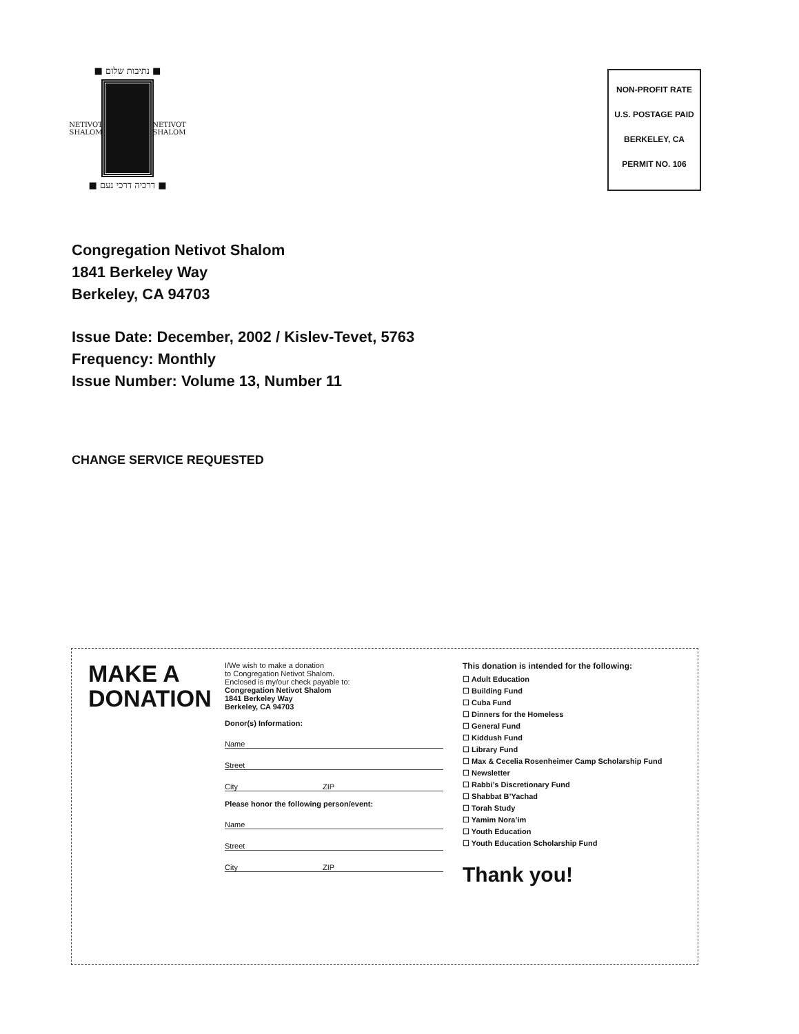■ נתיבות שלום ■
NETIVOT SHALOM NETIVOT SHALOM
■ דרכיה דרכי נעם ■
NON-PROFIT RATE
U.S. POSTAGE PAID
BERKELEY, CA
PERMIT NO. 106
Congregation Netivot Shalom
1841 Berkeley Way
Berkeley, CA 94703
Issue Date: December, 2002 / Kislev-Tevet, 5763
Frequency: Monthly
Issue Number: Volume 13, Number 11
CHANGE SERVICE REQUESTED
MAKE A DONATION
I/We wish to make a donation
to Congregation Netivot Shalom.
Enclosed is my/our check payable to:
Congregation Netivot Shalom
1841 Berkeley Way
Berkeley, CA 94703
Donor(s) Information:
Name
Street
City ZIP
Please honor the following person/event:
Name
Street
City ZIP
This donation is intended for the following:
☐ Adult Education
☐ Building Fund
☐ Cuba Fund
☐ Dinners for the Homeless
☐ General Fund
☐ Kiddush Fund
☐ Library Fund
☐ Max & Cecelia Rosenheimer Camp Scholarship Fund
☐ Newsletter
☐ Rabbi’s Discretionary Fund
☐ Shabbat B’Yachad
☐ Torah Study
☐ Yamim Nora’im
☐ Youth Education
☐ Youth Education Scholarship Fund
Thank you!